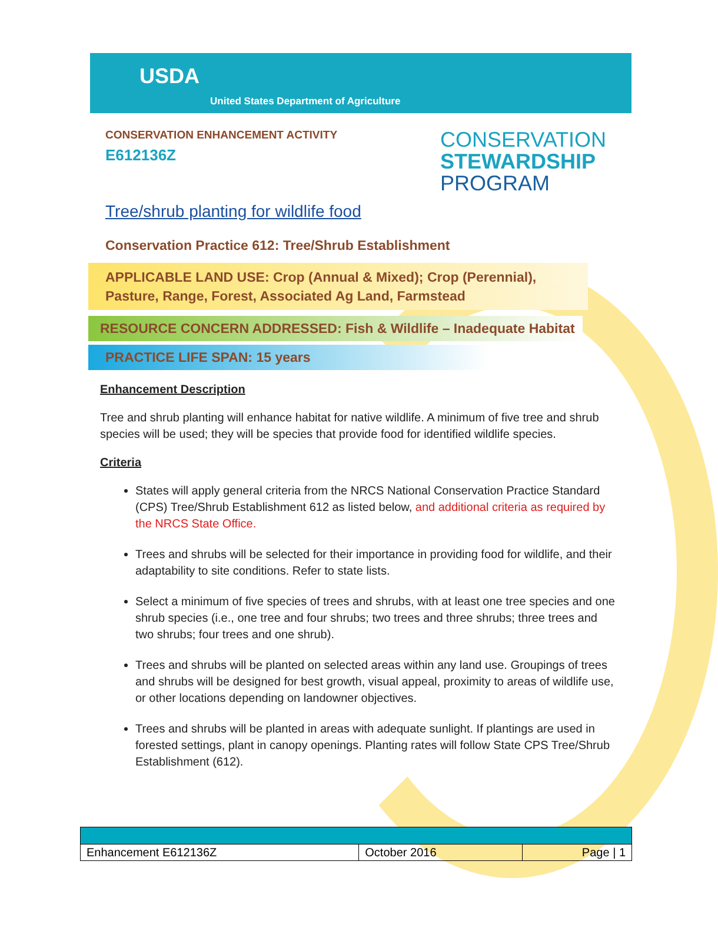USDA
United States Department of Agriculture
CONSERVATION ENHANCEMENT ACTIVITY
E612136Z
CONSERVATION
STEWARDSHIP
PROGRAM
Tree/shrub planting for wildlife food
Conservation Practice 612: Tree/Shrub Establishment
APPLICABLE LAND USE: Crop (Annual & Mixed); Crop (Perennial), Pasture, Range, Forest, Associated Ag Land, Farmstead
RESOURCE CONCERN ADDRESSED: Fish & Wildlife – Inadequate Habitat
PRACTICE LIFE SPAN: 15 years
Enhancement Description
Tree and shrub planting will enhance habitat for native wildlife. A minimum of five tree and shrub species will be used; they will be species that provide food for identified wildlife species.
Criteria
States will apply general criteria from the NRCS National Conservation Practice Standard (CPS) Tree/Shrub Establishment 612 as listed below, and additional criteria as required by the NRCS State Office.
Trees and shrubs will be selected for their importance in providing food for wildlife, and their adaptability to site conditions. Refer to state lists.
Select a minimum of five species of trees and shrubs, with at least one tree species and one shrub species (i.e., one tree and four shrubs; two trees and three shrubs; three trees and two shrubs; four trees and one shrub).
Trees and shrubs will be planted on selected areas within any land use. Groupings of trees and shrubs will be designed for best growth, visual appeal, proximity to areas of wildlife use, or other locations depending on landowner objectives.
Trees and shrubs will be planted in areas with adequate sunlight. If plantings are used in forested settings, plant in canopy openings. Planting rates will follow State CPS Tree/Shrub Establishment (612).
| Enhancement E612136Z | October 2016 | Page / 1 |